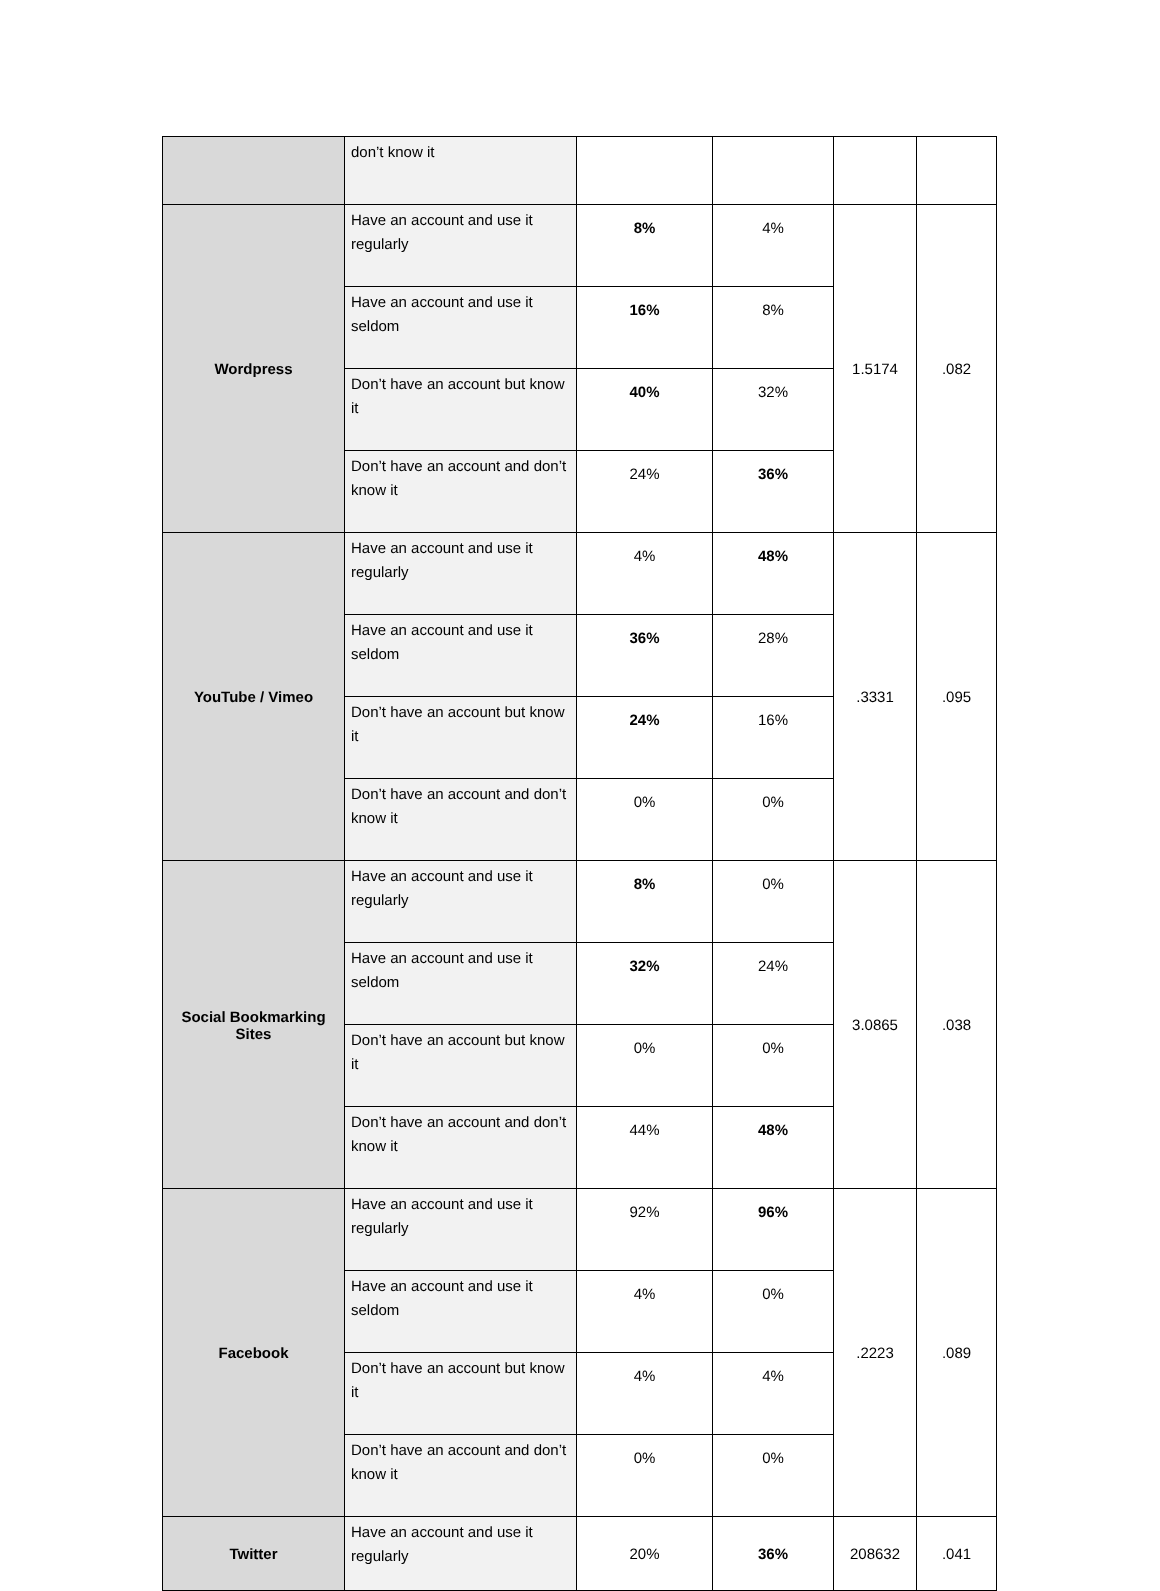| | don’t know it | | | | |
| Wordpress | Have an account and use it regularly | 8% | 4% | 1.5174 | .082 |
| | Have an account and use it seldom | 16% | 8% | | |
| | Don’t have an account but know it | 40% | 32% | | |
| | Don’t have an account and don’t know it | 24% | 36% | | |
| YouTube / Vimeo | Have an account and use it regularly | 4% | 48% | .3331 | .095 |
| | Have an account and use it seldom | 36% | 28% | | |
| | Don’t have an account but know it | 24% | 16% | | |
| | Don’t have an account and don’t know it | 0% | 0% | | |
| Social Bookmarking Sites | Have an account and use it regularly | 8% | 0% | 3.0865 | .038 |
| | Have an account and use it seldom | 32% | 24% | | |
| | Don’t have an account but know it | 0% | 0% | | |
| | Don’t have an account and don’t know it | 44% | 48% | | |
| Facebook | Have an account and use it regularly | 92% | 96% | .2223 | .089 |
| | Have an account and use it seldom | 4% | 0% | | |
| | Don’t have an account but know it | 4% | 4% | | |
| | Don’t have an account and don’t know it | 0% | 0% | | |
| Twitter | Have an account and use it regularly | 20% | 36% | 208632 | .041 |